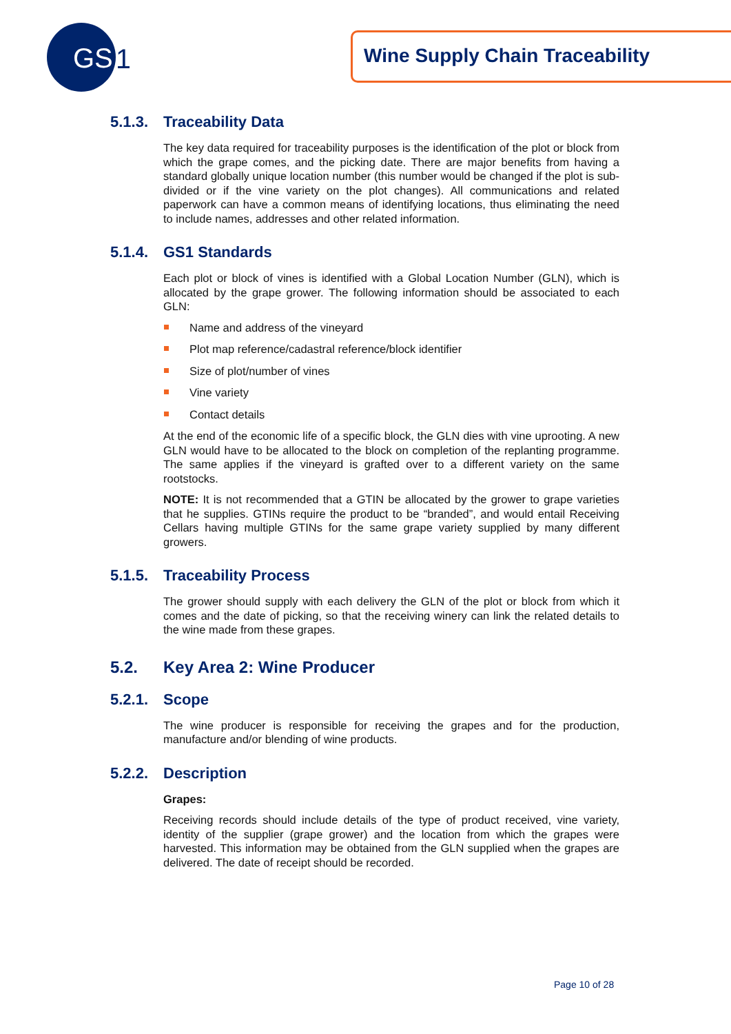GS
1
Wine Supply Chain Traceability
5.1.3. Traceability Data
The key data required for traceability purposes is the identification of the plot or block from which the grape comes, and the picking date. There are major benefits from having a standard globally unique location number (this number would be changed if the plot is sub-divided or if the vine variety on the plot changes). All communications and related paperwork can have a common means of identifying locations, thus eliminating the need to include names, addresses and other related information.
5.1.4. GS1 Standards
Each plot or block of vines is identified with a Global Location Number (GLN), which is allocated by the grape grower. The following information should be associated to each GLN:
Name and address of the vineyard
Plot map reference/cadastral reference/block identifier
Size of plot/number of vines
Vine variety
Contact details
At the end of the economic life of a specific block, the GLN dies with vine uprooting. A new GLN would have to be allocated to the block on completion of the replanting programme. The same applies if the vineyard is grafted over to a different variety on the same rootstocks.
NOTE: It is not recommended that a GTIN be allocated by the grower to grape varieties that he supplies. GTINs require the product to be “branded”, and would entail Receiving Cellars having multiple GTINs for the same grape variety supplied by many different growers.
5.1.5. Traceability Process
The grower should supply with each delivery the GLN of the plot or block from which it comes and the date of picking, so that the receiving winery can link the related details to the wine made from these grapes.
5.2. Key Area 2: Wine Producer
5.2.1. Scope
The wine producer is responsible for receiving the grapes and for the production, manufacture and/or blending of wine products.
5.2.2. Description
Grapes:
Receiving records should include details of the type of product received, vine variety, identity of the supplier (grape grower) and the location from which the grapes were harvested. This information may be obtained from the GLN supplied when the grapes are delivered. The date of receipt should be recorded.
Page 10 of 28